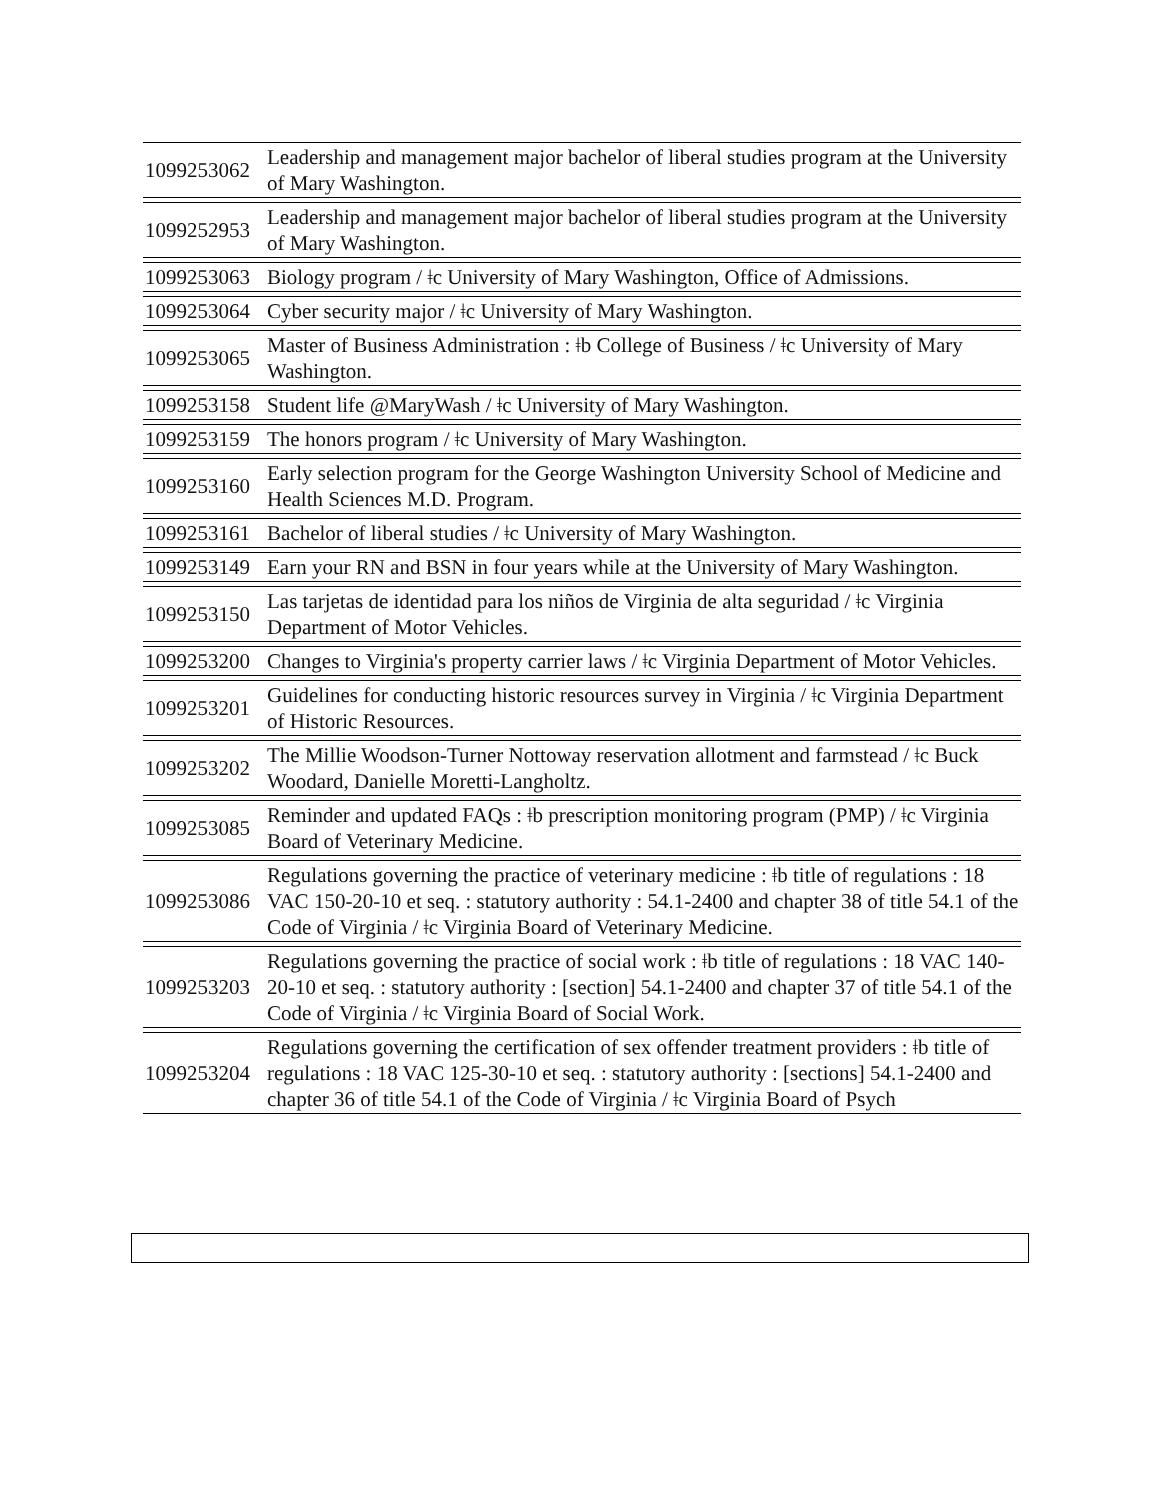| 1099253062 | Leadership and management major bachelor of liberal studies program at the University of Mary Washington. |
| 1099252953 | Leadership and management major bachelor of liberal studies program at the University of Mary Washington. |
| 1099253063 | Biology program / ǂc University of Mary Washington, Office of Admissions. |
| 1099253064 | Cyber security major / ǂc University of Mary Washington. |
| 1099253065 | Master of Business Administration : ǂb College of Business / ǂc University of Mary Washington. |
| 1099253158 | Student life @MaryWash / ǂc University of Mary Washington. |
| 1099253159 | The honors program / ǂc University of Mary Washington. |
| 1099253160 | Early selection program for the George Washington University School of Medicine and Health Sciences M.D. Program. |
| 1099253161 | Bachelor of liberal studies / ǂc University of Mary Washington. |
| 1099253149 | Earn your RN and BSN in four years while at the University of Mary Washington. |
| 1099253150 | Las tarjetas de identidad para los niños de Virginia de alta seguridad / ǂc Virginia Department of Motor Vehicles. |
| 1099253200 | Changes to Virginia's property carrier laws / ǂc Virginia Department of Motor Vehicles. |
| 1099253201 | Guidelines for conducting historic resources survey in Virginia / ǂc Virginia Department of Historic Resources. |
| 1099253202 | The Millie Woodson-Turner Nottoway reservation allotment and farmstead / ǂc Buck Woodard, Danielle Moretti-Langholtz. |
| 1099253085 | Reminder and updated FAQs : ǂb prescription monitoring program (PMP) / ǂc Virginia Board of Veterinary Medicine. |
| 1099253086 | Regulations governing the practice of veterinary medicine : ǂb title of regulations : 18 VAC 150-20-10 et seq. : statutory authority : 54.1-2400 and chapter 38 of title 54.1 of the Code of Virginia / ǂc Virginia Board of Veterinary Medicine. |
| 1099253203 | Regulations governing the practice of social work : ǂb title of regulations : 18 VAC 140-20-10 et seq. : statutory authority : [section] 54.1-2400 and chapter 37 of title 54.1 of the Code of Virginia / ǂc Virginia Board of Social Work. |
| 1099253204 | Regulations governing the certification of sex offender treatment providers : ǂb title of regulations : 18 VAC 125-30-10 et seq. : statutory authority : [sections] 54.1-2400 and chapter 36 of title 54.1 of the Code of Virginia / ǂc Virginia Board of Psych |